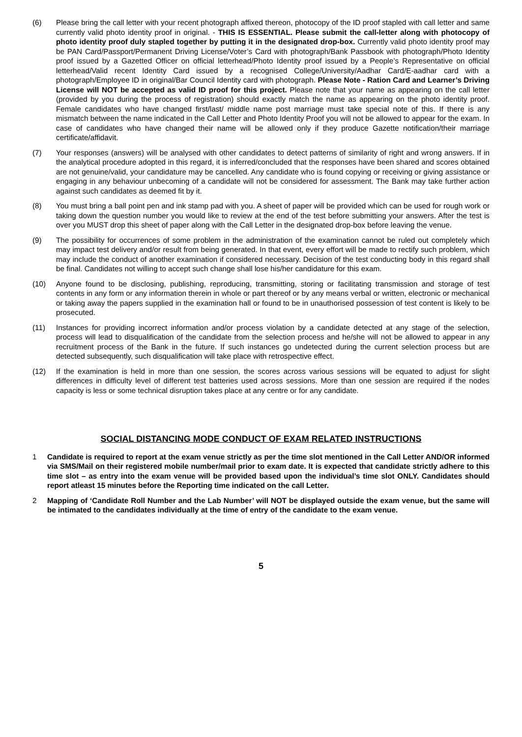(6) Please bring the call letter with your recent photograph affixed thereon, photocopy of the ID proof stapled with call letter and same currently valid photo identity proof in original. - THIS IS ESSENTIAL. Please submit the call-letter along with photocopy of photo identity proof duly stapled together by putting it in the designated drop-box. Currently valid photo identity proof may be PAN Card/Passport/Permanent Driving License/Voter’s Card with photograph/Bank Passbook with photograph/Photo Identity proof issued by a Gazetted Officer on official letterhead/Photo Identity proof issued by a People’s Representative on official letterhead/Valid recent Identity Card issued by a recognised College/University/Aadhar Card/E-aadhar card with a photograph/Employee ID in original/Bar Council Identity card with photograph. Please Note - Ration Card and Learner’s Driving License will NOT be accepted as valid ID proof for this project. Please note that your name as appearing on the call letter (provided by you during the process of registration) should exactly match the name as appearing on the photo identity proof. Female candidates who have changed first/last/ middle name post marriage must take special note of this. If there is any mismatch between the name indicated in the Call Letter and Photo Identity Proof you will not be allowed to appear for the exam. In case of candidates who have changed their name will be allowed only if they produce Gazette notification/their marriage certificate/affidavit.
(7) Your responses (answers) will be analysed with other candidates to detect patterns of similarity of right and wrong answers. If in the analytical procedure adopted in this regard, it is inferred/concluded that the responses have been shared and scores obtained are not genuine/valid, your candidature may be cancelled. Any candidate who is found copying or receiving or giving assistance or engaging in any behaviour unbecoming of a candidate will not be considered for assessment. The Bank may take further action against such candidates as deemed fit by it.
(8) You must bring a ball point pen and ink stamp pad with you. A sheet of paper will be provided which can be used for rough work or taking down the question number you would like to review at the end of the test before submitting your answers. After the test is over you MUST drop this sheet of paper along with the Call Letter in the designated drop-box before leaving the venue.
(9) The possibility for occurrences of some problem in the administration of the examination cannot be ruled out completely which may impact test delivery and/or result from being generated. In that event, every effort will be made to rectify such problem, which may include the conduct of another examination if considered necessary. Decision of the test conducting body in this regard shall be final. Candidates not willing to accept such change shall lose his/her candidature for this exam.
(10) Anyone found to be disclosing, publishing, reproducing, transmitting, storing or facilitating transmission and storage of test contents in any form or any information therein in whole or part thereof or by any means verbal or written, electronic or mechanical or taking away the papers supplied in the examination hall or found to be in unauthorised possession of test content is likely to be prosecuted.
(11) Instances for providing incorrect information and/or process violation by a candidate detected at any stage of the selection, process will lead to disqualification of the candidate from the selection process and he/she will not be allowed to appear in any recruitment process of the Bank in the future. If such instances go undetected during the current selection process but are detected subsequently, such disqualification will take place with retrospective effect.
(12) If the examination is held in more than one session, the scores across various sessions will be equated to adjust for slight differences in difficulty level of different test batteries used across sessions. More than one session are required if the nodes capacity is less or some technical disruption takes place at any centre or for any candidate.
SOCIAL DISTANCING MODE CONDUCT OF EXAM RELATED INSTRUCTIONS
1 Candidate is required to report at the exam venue strictly as per the time slot mentioned in the Call Letter AND/OR informed via SMS/Mail on their registered mobile number/mail prior to exam date. It is expected that candidate strictly adhere to this time slot – as entry into the exam venue will be provided based upon the individual’s time slot ONLY. Candidates should report atleast 15 minutes before the Reporting time indicated on the call Letter.
2 Mapping of ‘Candidate Roll Number and the Lab Number’ will NOT be displayed outside the exam venue, but the same will be intimated to the candidates individually at the time of entry of the candidate to the exam venue.
5